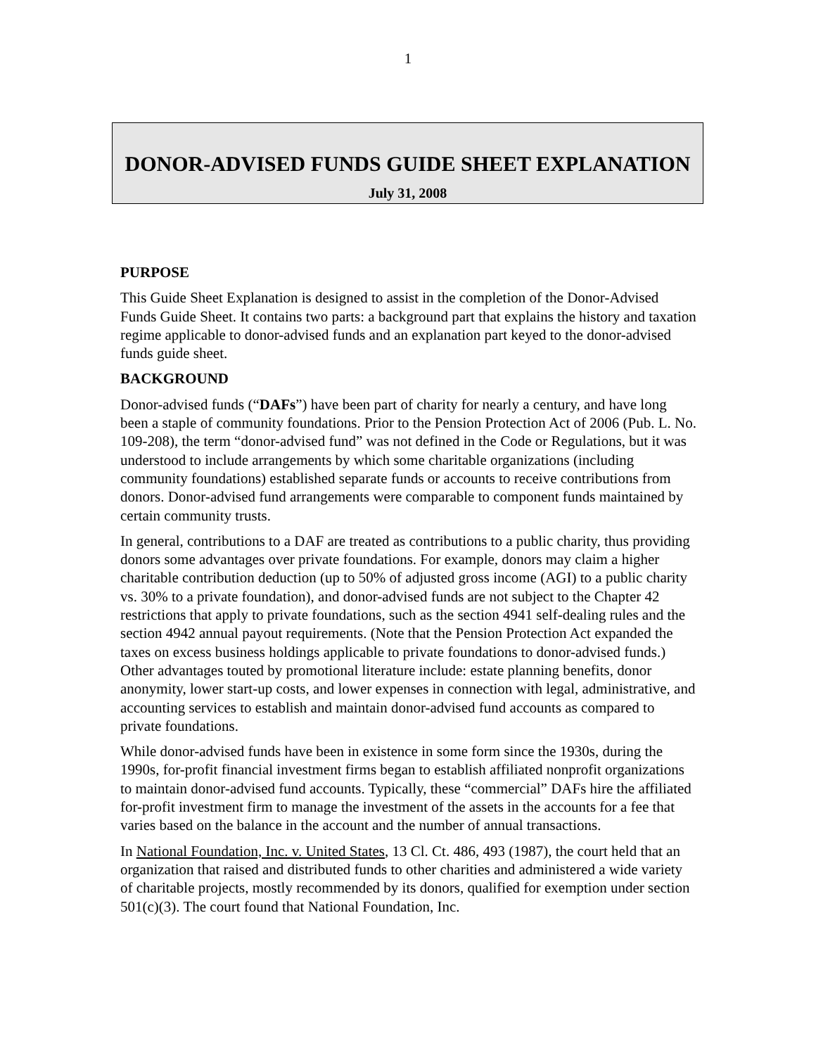1
DONOR-ADVISED FUNDS GUIDE SHEET EXPLANATION
July 31, 2008
PURPOSE
This Guide Sheet Explanation is designed to assist in the completion of the Donor-Advised Funds Guide Sheet. It contains two parts: a background part that explains the history and taxation regime applicable to donor-advised funds and an explanation part keyed to the donor-advised funds guide sheet.
BACKGROUND
Donor-advised funds (“DAFs”) have been part of charity for nearly a century, and have long been a staple of community foundations. Prior to the Pension Protection Act of 2006 (Pub. L. No. 109-208), the term “donor-advised fund” was not defined in the Code or Regulations, but it was understood to include arrangements by which some charitable organizations (including community foundations) established separate funds or accounts to receive contributions from donors. Donor-advised fund arrangements were comparable to component funds maintained by certain community trusts.
In general, contributions to a DAF are treated as contributions to a public charity, thus providing donors some advantages over private foundations. For example, donors may claim a higher charitable contribution deduction (up to 50% of adjusted gross income (AGI) to a public charity vs. 30% to a private foundation), and donor-advised funds are not subject to the Chapter 42 restrictions that apply to private foundations, such as the section 4941 self-dealing rules and the section 4942 annual payout requirements. (Note that the Pension Protection Act expanded the taxes on excess business holdings applicable to private foundations to donor-advised funds.) Other advantages touted by promotional literature include: estate planning benefits, donor anonymity, lower start-up costs, and lower expenses in connection with legal, administrative, and accounting services to establish and maintain donor-advised fund accounts as compared to private foundations.
While donor-advised funds have been in existence in some form since the 1930s, during the 1990s, for-profit financial investment firms began to establish affiliated nonprofit organizations to maintain donor-advised fund accounts. Typically, these “commercial” DAFs hire the affiliated for-profit investment firm to manage the investment of the assets in the accounts for a fee that varies based on the balance in the account and the number of annual transactions.
In National Foundation, Inc. v. United States, 13 Cl. Ct. 486, 493 (1987), the court held that an organization that raised and distributed funds to other charities and administered a wide variety of charitable projects, mostly recommended by its donors, qualified for exemption under section 501(c)(3). The court found that National Foundation, Inc.